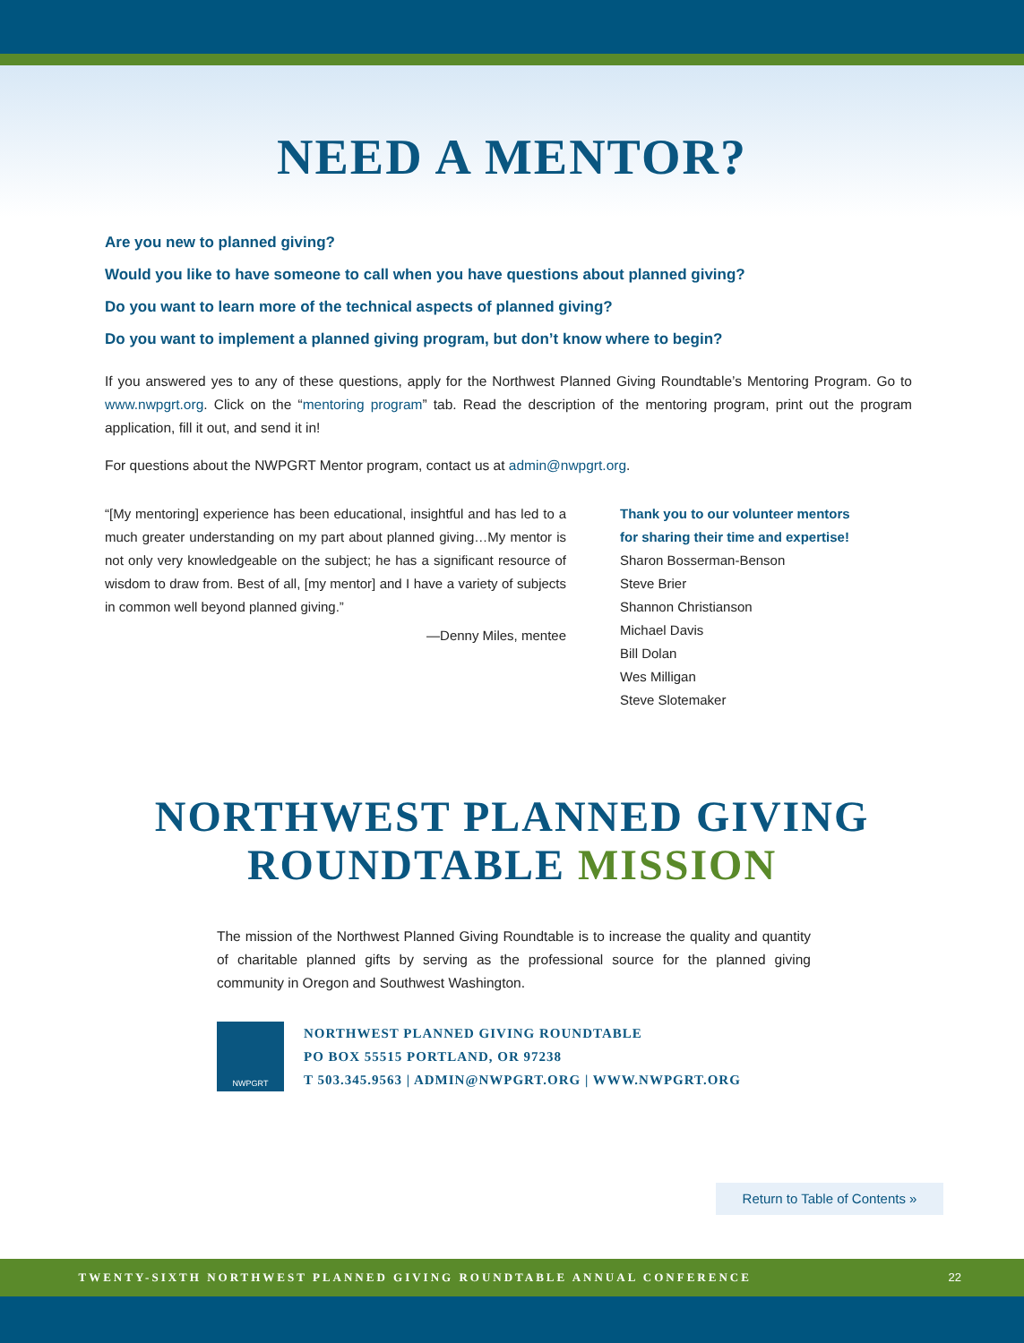NEED A MENTOR?
Are you new to planned giving?
Would you like to have someone to call when you have questions about planned giving?
Do you want to learn more of the technical aspects of planned giving?
Do you want to implement a planned giving program, but don’t know where to begin?
If you answered yes to any of these questions, apply for the Northwest Planned Giving Roundtable’s Mentoring Program. Go to www.nwpgrt.org. Click on the “mentoring program” tab. Read the description of the mentoring program, print out the program application, fill it out, and send it in!
For questions about the NWPGRT Mentor program, contact us at admin@nwpgrt.org.
“[My mentoring] experience has been educational, insightful and has led to a much greater understanding on my part about planned giving…My mentor is not only very knowledgeable on the subject; he has a significant resource of wisdom to draw from. Best of all, [my mentor] and I have a variety of subjects in common well beyond planned giving.”
—Denny Miles, mentee
Thank you to our volunteer mentors
for sharing their time and expertise!
Sharon Bosserman-Benson
Steve Brier
Shannon Christianson
Michael Davis
Bill Dolan
Wes Milligan
Steve Slotemaker
NORTHWEST PLANNED GIVING
ROUNDTABLE MISSION
The mission of the Northwest Planned Giving Roundtable is to increase the quality and quantity of charitable planned gifts by serving as the professional source for the planned giving community in Oregon and Southwest Washington.
NWPGRT
NORTHWEST PLANNED GIVING ROUNDTABLE
PO BOX 55515 PORTLAND, OR 97238
T 503.345.9563 | ADMIN@NWPGRT.ORG | WWW.NWPGRT.ORG
Return to Table of Contents »
TWENTY-SIXTH NORTHWEST PLANNED GIVING ROUNDTABLE ANNUAL CONFERENCE 22